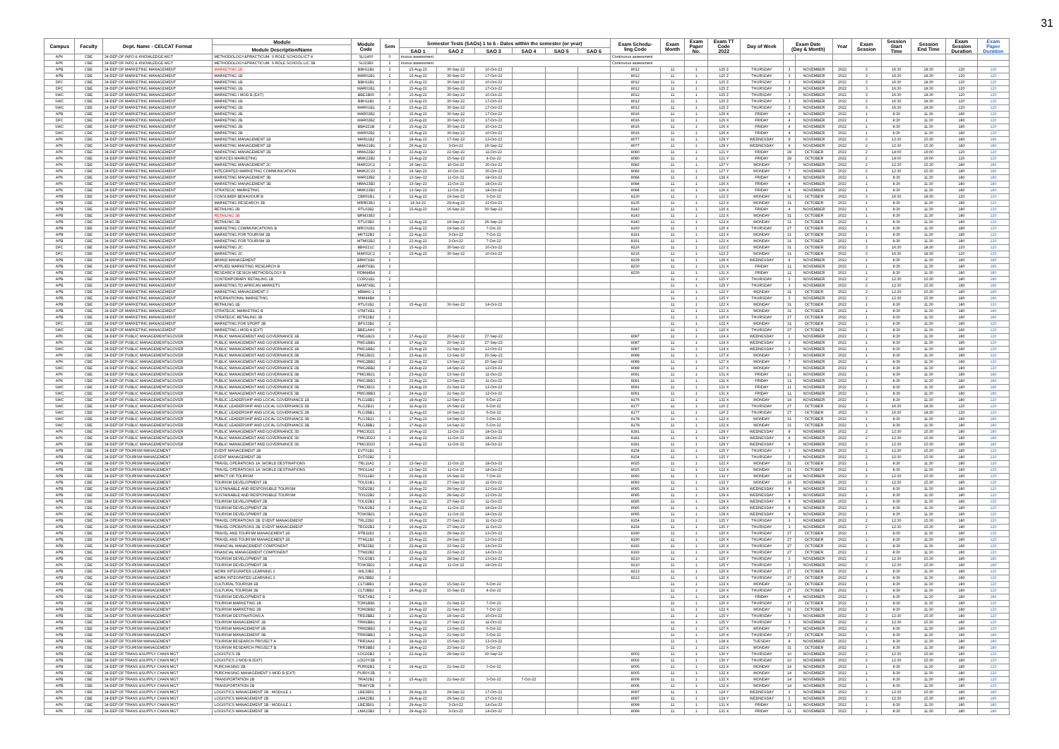31
| Campus | Faculty | Dept. Name - CELCAT Format | Module | Module Code | Sem | Semester Tests (SAOs) 1 to 6 - Dates within the semester (or year) | | | | | | Exam Schedu- ling Code | Exam Month | Exam Paper No. | Exam TT Code 2022 | Day of Week | Exam Date (Day & Month) | | Year | Exam Session | Session Start Time | Session End Time | Exam Session Duration | Exam Paper Duration |
| --- | --- | --- | --- | --- | --- | --- | --- | --- | --- | --- | --- | --- | --- | --- | --- | --- | --- | --- | --- | --- | --- | --- | --- | --- |
| | | | Module Description/Name | | | | | | | | | | | | | | | | | | | | | |
| | | | | | | SAO 1 | SAO 2 | SAO 3 | SAO 4 | SAO 5 | SAO 6 | | | | | | | | | | | | | |
| APK | CBE | 34-DEP OF INFO & KNOWLEDGE MGT | METHODOLOGY&PRACTICUM: S ROLE SCHOOL ICT 4 | SLI1400 | 0 | inuous assessment | | | | | | Continuous assessment | | | | | | | | | | | | |
| APK | CBE | 34-DEP OF INFO & KNOWLEDGE MGT | METHODOLOGY&PRACTICUM: S ROLE SCHOOL LIC 3B | SLI23B3 | 2 | inuous assessment | | | | | | Continuous assessment | | | | | | | | | | | | |
| APB | CBE | 34-DEP OF MARKETING MANAGEMENT | MARKETING 1B | BBH11B1 | 2 | 15-Aug-22 | 30-Sep-22 | 10-Oct-22 | | | | 8012 | 11 | 1 | 125 Z | THURSDAY | 3 | NOVEMBER | 2022 | 3 | 16:30 | 18:30 | 120 | 120 |
| APB | CBE | 34-DEP OF MARKETING MANAGEMENT | MARKETING 1B | MAR01B1 | 2 | 15-Aug-22 | 30-Sep-22 | 17-Oct-22 | | | | 8012 | 11 | 1 | 125 Z | THURSDAY | 3 | NOVEMBER | 2022 | 3 | 16:30 | 18:30 | 120 | 120 |
| DFC | CBE | 34-DEP OF MARKETING MANAGEMENT | MARKETING 1B | BBH11B1 | 2 | 15-Aug-22 | 30-Sep-22 | 10-Oct-22 | | | | 8012 | 11 | 1 | 125 Z | THURSDAY | 3 | NOVEMBER | 2022 | 3 | 16:30 | 18:30 | 120 | 120 |
| DFC | CBE | 34-DEP OF MARKETING MANAGEMENT | MARKETING 1B | MAR01B1 | 2 | 15-Aug-22 | 30-Sep-22 | 17-Oct-22 | | | | 8012 | 11 | 1 | 125 Z | THURSDAY | 3 | NOVEMBER | 2022 | 3 | 16:30 | 18:30 | 120 | 120 |
| SWC | CBE | 34-DEP OF MARKETING MANAGEMENT | MARKETING I MOD B (EXT) | BBE1B00 | 0 | 15-Aug-22 | 30-Sep-22 | 10-Oct-22 | | | | 8012 | 11 | 1 | 125 Z | THURSDAY | 3 | NOVEMBER | 2022 | 3 | 16:30 | 18:30 | 120 | 120 |
| SWC | CBE | 34-DEP OF MARKETING MANAGEMENT | MARKETING 1B | BBH11B1 | 2 | 15-Aug-22 | 30-Sep-22 | 17-Oct-22 | | | | 8012 | 11 | 1 | 125 Z | THURSDAY | 3 | NOVEMBER | 2022 | 3 | 16:30 | 18:30 | 120 | 120 |
| SWC | CBE | 34-DEP OF MARKETING MANAGEMENT | MARKETING 1B | MAR01B1 | 2 | 15-Aug-22 | 30-Sep-22 | 17-Oct-22 | | | | 8012 | 11 | 1 | 125 Z | THURSDAY | 3 | NOVEMBER | 2022 | 3 | 16:30 | 18:30 | 120 | 120 |
| APB | CBE | 34-DEP OF MARKETING MANAGEMENT | MARKETING 2B | MAR02B2 | 2 | 15-Aug-22 | 30-Sep-22 | 17-Oct-22 | | | | 8016 | 11 | 1 | 126 X | FRIDAY | 4 | NOVEMBER | 2022 | 1 | 8:30 | 11:30 | 180 | 120 |
| DFC | CBE | 34-DEP OF MARKETING MANAGEMENT | MARKETING 2B | MAR02B2 | 2 | 15-Aug-22 | 30-Sep-22 | 17-Oct-22 | | | | 8016 | 11 | 1 | 126 X | FRIDAY | 4 | NOVEMBER | 2022 | 1 | 8:30 | 11:30 | 180 | 120 |
| SWC | CBE | 34-DEP OF MARKETING MANAGEMENT | MARKETING 2B | BBH221B | 2 | 15-Aug-22 | 30-Sep-22 | 10-Oct-22 | | | | 8016 | 11 | 1 | 126 X | FRIDAY | 4 | NOVEMBER | 2022 | 1 | 8:30 | 11:30 | 180 | 120 |
| SWC | CBE | 34-DEP OF MARKETING MANAGEMENT | MARKETING 2B | MAR02B2 | 2 | 15-Aug-22 | 30-Sep-22 | 10-Oct-22 | | | | 8016 | 11 | 1 | 126 X | FRIDAY | 4 | NOVEMBER | 2022 | 1 | 8:30 | 11:30 | 180 | 120 |
| APK | CBE | 34-DEP OF MARKETING MANAGEMENT | MARKETING MANAGEMENT 1B | MAR11B2 | 2 | 19-Aug-22 | 17-Sep-22 | 13-Oct-22 | | | | 8077 | 11 | 1 | 129 Y | WEDNESDAY | 9 | NOVEMBER | 2022 | 2 | 12:30 | 15:30 | 180 | 180 |
| APK | CBE | 34-DEP OF MARKETING MANAGEMENT | MARKETING MANAGEMENT 1B | MMA21B1 | 2 | 26-Aug-22 | 3-Oct-22 | 16-Sep-22 | | | | 8077 | 11 | 1 | 129 Y | WEDNESDAY | 9 | NOVEMBER | 2022 | 2 | 12:30 | 15:30 | 180 | 180 |
| APK | CBE | 34-DEP OF MARKETING MANAGEMENT | MARKETING MANAGEMENT 2B | MMA22B2 | 2 | 22-Aug-22 | 22-Sep-22 | 11-Oct-22 | | | | 8080 | 11 | 1 | 121 Y | FRIDAY | 28 | OCTOBER | 2022 | 2 | 14:00 | 16:00 | 120 | 120 |
| APK | CBE | 34-DEP OF MARKETING MANAGEMENT | SERVICES MARKETING | MMK22B2 | 2 | 15-Aug-22 | 15-Sep-22 | 4-Oct-22 | | | | 8080 | 11 | 1 | 121 Y | FRIDAY | 28 | OCTOBER | 2022 | 2 | 14:00 | 16:00 | 120 | 120 |
| APK | CBE | 34-DEP OF MARKETING MANAGEMENT | MARKETING MANAGEMENT 2C | MAR22C2 | 2 | 16-Sep-22 | 10-Oct-22 | 20-Oct-22 | | | | 8082 | 11 | 1 | 127 Y | MONDAY | 7 | NOVEMBER | 2022 | 2 | 12:30 | 15:30 | 180 | 180 |
| APK | CBE | 34-DEP OF MARKETING MANAGEMENT | INTEGRATED MARKETING COMMUNICATION | MMK2C22 | 2 | 16-Sep-22 | 10-Oct-22 | 20-Oct-22 | | | | 8082 | 11 | 1 | 127 Y | MONDAY | 7 | NOVEMBER | 2022 | 2 | 12:30 | 15:30 | 180 | 180 |
| APK | CBE | 34-DEP OF MARKETING MANAGEMENT | MARKETING MANAGEMENT 3B | MAR33B2 | 2 | 13-Sep-22 | 11-Oct-22 | 18-Oct-22 | | | | 8084 | 11 | 1 | 126 X | FRIDAY | 4 | NOVEMBER | 2022 | 1 | 8:30 | 11:30 | 180 | 180 |
| APK | CBE | 34-DEP OF MARKETING MANAGEMENT | MARKETING MANAGEMENT 3B | MMA23B3 | 2 | 13-Sep-22 | 11-Oct-22 | 18-Oct-22 | | | | 8084 | 11 | 1 | 126 X | FRIDAY | 4 | NOVEMBER | 2022 | 1 | 8:30 | 11:30 | 180 | 180 |
| APK | CBE | 34-DEP OF MARKETING MANAGEMENT | STRATEGIC MARKETING | MMK23B3 | 2 | 13-Sep-22 | 11-Oct-22 | 18-Oct-22 | | | | 8084 | 11 | 1 | 126 X | FRIDAY | 4 | NOVEMBER | 2022 | 1 | 8:30 | 11:30 | 180 | 180 |
| APB | CBE | 34-DEP OF MARKETING MANAGEMENT | CONSUMER BEHAVIOUR B | CBR01B1 | 2 | 12-Aug-22 | 19-Sep-22 | 3-Oct-22 | | | | 8130 | 11 | 1 | 122 Z | MONDAY | 31 | OCTOBER | 2022 | 3 | 16:30 | 18:30 | 120 | 120 |
| APB | CBE | 34-DEP OF MARKETING MANAGEMENT | MARKETING RESEARCH 3B | MRR03B3 | 2 | 14-Jul-22 | 29-Aug-22 | 21-Oct-22 | | | | 8135 | 11 | 1 | 122 X | MONDAY | 31 | OCTOBER | 2022 | 1 | 8:30 | 11:30 | 180 | 120 |
| APB | CBE | 34-DEP OF MARKETING MANAGEMENT | RETAILING 2B | RTL02B2 | 2 | 15-Aug-22 | 16-Sep-22 | 30-Sep-22 | | | | 8142 | 11 | 1 | 126 X | FRIDAY | 4 | NOVEMBER | 2022 | 1 | 8:30 | 11:30 | 180 | 120 |
| APB | CBE | 34-DEP OF MARKETING MANAGEMENT | RETAILING 3B | BRM33B3 | 2 | | | | | | | 8143 | 11 | 1 | 122 X | MONDAY | 31 | OCTOBER | 2022 | 1 | 8:30 | 11:30 | 180 | 120 |
| APB | CBE | 34-DEP OF MARKETING MANAGEMENT | RETAILING 3B | RTL03B3 | 2 | 12-Aug-22 | 19-Sep-22 | 26-Sep-22 | | | | 8143 | 11 | 1 | 122 X | MONDAY | 31 | OCTOBER | 2022 | 1 | 8:30 | 11:30 | 180 | 120 |
| APB | CBE | 34-DEP OF MARKETING MANAGEMENT | MARKETING COMMUNICATIONS B | MRC01B1 | 2 | 15-Aug-22 | 19-Sep-22 | 7-Oct-22 | | | | 8160 | 11 | 1 | 120 X | THURSDAY | 27 | OCTOBER | 2022 | 1 | 8:30 | 11:30 | 180 | 120 |
| APB | CBE | 34-DEP OF MARKETING MANAGEMENT | MARKETING FOR TOURISM 2B | MKT22B2 | 2 | 22-Aug-22 | 3-Oct-22 | 7-Oct-22 | | | | 8191 | 11 | 1 | 122 X | MONDAY | 31 | OCTOBER | 2022 | 1 | 8:30 | 11:30 | 180 | 120 |
| APB | CBE | 34-DEP OF MARKETING MANAGEMENT | MARKETING FOR TOURISM 2B | MTM02B2 | 2 | 22-Aug-22 | 3-Oct-22 | 7-Oct-22 | | | | 8191 | 11 | 1 | 122 X | MONDAY | 31 | OCTOBER | 2022 | 1 | 8:30 | 11:30 | 180 | 120 |
| DFC | CBE | 34-DEP OF MARKETING MANAGEMENT | MARKETING 2C | BBH221C | 2 | 15-Aug-22 | 30-Sep-22 | 10-Oct-22 | | | | 8216 | 11 | 1 | 122 Z | MONDAY | 31 | OCTOBER | 2022 | 3 | 16:30 | 18:30 | 120 | 120 |
| DFC | CBE | 34-DEP OF MARKETING MANAGEMENT | MARKETING 2C | MAR02C2 | 2 | 15-Aug-22 | 30-Sep-22 | 10-Oct-22 | | | | 8216 | 11 | 1 | 122 Z | MONDAY | 31 | OCTOBER | 2022 | 3 | 16:30 | 18:30 | 120 | 120 |
| APB | CBE | 34-DEP OF MARKETING MANAGEMENT | BRAND MANAGEMENT | BRM7XB1 | 2 | | | | | | | 8229 | 11 | 1 | 129 X | WEDNESDAY | 9 | NOVEMBER | 2022 | 1 | 8:30 | 11:30 | 180 | 180 |
| APB | CBE | 34-DEP OF MARKETING MANAGEMENT | APPLIED MARKETING RESEARCH B | AMR7XB1 | 2 | | | | | | | 8230 | 11 | 1 | 131 X | FRIDAY | 11 | NOVEMBER | 2022 | 1 | 8:30 | 11:30 | 180 | 180 |
| APB | CBE | 34-DEP OF MARKETING MANAGEMENT | RESEARCH DESIGN METHODOLOGY B | RDM44B4 | 2 | | | | | | | 8230 | 11 | 1 | 131 X | FRIDAY | 11 | NOVEMBER | 2022 | 1 | 8:30 | 11:30 | 180 | 180 |
| APB | CBE | 34-DEP OF MARKETING MANAGEMENT | CONTEMPORARY RETAILING 1B | COR21B1 | 2 | | | | | | | | 11 | 1 | 125 Y | THURSDAY | 3 | NOVEMBER | 2022 | 2 | 12:30 | 15:30 | 180 | 180 |
| APB | CBE | 34-DEP OF MARKETING MANAGEMENT | MARKETING TO AFRICAN MARKETS | MAM7XB1 | 2 | | | | | | | | 11 | 1 | 125 Y | THURSDAY | 3 | NOVEMBER | 2022 | 2 | 12:30 | 15:30 | 180 | 180 |
| APB | CBE | 34-DEP OF MARKETING MANAGEMENT | MARKETING MANAGEMENT 3 | MBM41-1 | 2 | | | | | | | | 11 | 1 | 122 Y | MONDAY | 31 | OCTOBER | 2022 | 2 | 12:30 | 15:30 | 180 | 180 |
| APB | CBE | 34-DEP OF MARKETING MANAGEMENT | INTERNATIONAL MARKETING | MIM44B4 | 2 | | | | | | | | 11 | 1 | 125 Y | THURSDAY | 3 | NOVEMBER | 2022 | 2 | 12:30 | 15:30 | 180 | 180 |
| APB | CBE | 34-DEP OF MARKETING MANAGEMENT | RETAILING 1B | RTL01B1 | 2 | 15-Aug-22 | 30-Sep-22 | 14-Oct-22 | | | | | 11 | 1 | 122 X | MONDAY | 31 | OCTOBER | 2022 | 1 | 8:30 | 11:30 | 180 | 120 |
| APB | CBE | 34-DEP OF MARKETING MANAGEMENT | STRATEGIC MARKETING B | STM7XB1 | 2 | | | | | | | | 11 | 1 | 122 X | MONDAY | 31 | OCTOBER | 2022 | 1 | 8:30 | 11:30 | 180 | 180 |
| APB | CBE | 34-DEP OF MARKETING MANAGEMENT | STRATEGIC RETAILING 3B | STR22B2 | 2 | | | | | | | | 11 | 1 | 120 X | THURSDAY | 27 | OCTOBER | 2022 | 1 | 8:30 | 11:30 | 180 | 180 |
| DFC | CBE | 34-DEP OF MARKETING MANAGEMENT | MARKETING FOR SPORT 3B | BFS33B1 | 2 | | | | | | | | 11 | 1 | 122 X | MONDAY | 31 | OCTOBER | 2022 | 1 | 8:30 | 11:30 | 180 | 120 |
| SWC | CBE | 34-DEP OF MARKETING MANAGEMENT | MARKETING I MOD A (EXT) | BBE1AA0 | 0 | | | | | | | | 11 | 1 | 120 X | THURSDAY | 27 | OCTOBER | 2022 | 1 | 8:30 | 11:30 | 180 | 120 |
| APK | CBE | 34-DEP OF PUBLIC MANAGEMENT&GOVER | PUBLIC MANAGEMENT AND GOVERNANCE 1B | PMG1B21 | 2 | 17-Aug-22 | 20-Sep-22 | 27-Sep-22 | | | | 8087 | 11 | 1 | 124 X | WEDNESDAY | 2 | NOVEMBER | 2022 | 1 | 8:30 | 11:30 | 180 | 120 |
| APK | CBE | 34-DEP OF PUBLIC MANAGEMENT&GOVER | PUBLIC MANAGEMENT AND GOVERNANCE 1B | PMG1BB1 | 2 | 17-Aug-22 | 20-Sep-22 | 27-Sep-22 | | | | 8087 | 11 | 1 | 124 X | WEDNESDAY | 2 | NOVEMBER | 2022 | 1 | 8:30 | 11:30 | 180 | 120 |
| SWC | CBE | 34-DEP OF PUBLIC MANAGEMENT&GOVER | PUBLIC MANAGEMENT AND GOVERNANCE 1B | PMG1BB1 | 2 | 25-Aug-22 | 21-Sep-22 | 12-Oct-22 | | | | 8087 | 11 | 1 | 124 X | WEDNESDAY | 2 | NOVEMBER | 2022 | 1 | 8:30 | 11:30 | 180 | 120 |
| APK | CBE | 34-DEP OF PUBLIC MANAGEMENT&GOVER | PUBLIC MANAGEMENT AND GOVERNANCE 2B | PMG2B21 | 2 | 23-Aug-22 | 13-Sep-22 | 20-Sep-22 | | | | 8089 | 11 | 1 | 127 X | MONDAY | 7 | NOVEMBER | 2022 | 1 | 8:30 | 11:30 | 180 | 120 |
| APK | CBE | 34-DEP OF PUBLIC MANAGEMENT&GOVER | PUBLIC MANAGEMENT AND GOVERNANCE 2B | PMG2BB2 | 2 | 23-Aug-22 | 13-Sep-22 | 20-Sep-22 | | | | 8089 | 11 | 1 | 127 X | MONDAY | 7 | NOVEMBER | 2022 | 1 | 8:30 | 11:30 | 180 | 120 |
| SWC | CBE | 34-DEP OF PUBLIC MANAGEMENT&GOVER | PUBLIC MANAGEMENT AND GOVERNANCE 2B | PMG2BB2 | 2 | 24-Aug-22 | 14-Sep-22 | 12-Oct-22 | | | | 8089 | 11 | 1 | 127 X | MONDAY | 7 | NOVEMBER | 2022 | 1 | 8:30 | 11:30 | 180 | 120 |
| APK | CBE | 34-DEP OF PUBLIC MANAGEMENT&GOVER | PUBLIC MANAGEMENT AND GOVERNANCE 3B | PMG3B21 | 2 | 23-Aug-22 | 13-Sep-22 | 11-Oct-22 | | | | 8091 | 11 | 1 | 131 X | FRIDAY | 11 | NOVEMBER | 2022 | 1 | 8:30 | 11:30 | 180 | 180 |
| APK | CBE | 34-DEP OF PUBLIC MANAGEMENT&GOVER | PUBLIC MANAGEMENT AND GOVERNANCE 3B | PMG3BB3 | 2 | 23-Aug-22 | 13-Sep-22 | 11-Oct-22 | | | | 8091 | 11 | 1 | 131 X | FRIDAY | 11 | NOVEMBER | 2022 | 1 | 8:30 | 11:30 | 180 | 180 |
| SWC | CBE | 34-DEP OF PUBLIC MANAGEMENT&GOVER | PUBLIC MANAGEMENT AND GOVERNANCE 3B | PMG3B21 | 2 | 24-Aug-22 | 21-Sep-22 | 12-Oct-22 | | | | 8091 | 11 | 1 | 131 X | FRIDAY | 11 | NOVEMBER | 2022 | 1 | 8:30 | 11:30 | 180 | 180 |
| SWC | CBE | 34-DEP OF PUBLIC MANAGEMENT&GOVER | PUBLIC MANAGEMENT AND GOVERNANCE 3B | PMG3BB3 | 2 | 24-Aug-22 | 21-Sep-22 | 12-Oct-22 | | | | 8091 | 11 | 1 | 131 X | FRIDAY | 11 | NOVEMBER | 2022 | 1 | 8:30 | 11:30 | 180 | 180 |
| SWC | CBE | 34-DEP OF PUBLIC MANAGEMENT&GOVER | PUBLIC LEADERSHIP AND LOCAL GOVERNANCE 1B | PLG1BB1 | 2 | 18-Aug-22 | 12-Sep-22 | 6-Oct-22 | | | | 8176 | 11 | 1 | 132 X | MONDAY | 14 | NOVEMBER | 2022 | 1 | 8:30 | 11:30 | 180 | 120 |
| SWC | CBE | 34-DEP OF PUBLIC MANAGEMENT&GOVER | PUBLIC LEADERSHIP AND LOCAL GOVERNANCE 2B | PLG2B21 | 2 | 11-Aug-22 | 16-Sep-22 | 6-Oct-22 | | | | 8177 | 11 | 1 | 120 Z | THURSDAY | 27 | OCTOBER | 2022 | 3 | 16:30 | 18:30 | 120 | 120 |
| SWC | CBE | 34-DEP OF PUBLIC MANAGEMENT&GOVER | PUBLIC LEADERSHIP AND LOCAL GOVERNANCE 2B | PLG2BB1 | 2 | 11-Aug-22 | 16-Sep-22 | 6-Oct-22 | | | | 8177 | 11 | 1 | 120 Z | THURSDAY | 27 | OCTOBER | 2022 | 3 | 16:30 | 18:30 | 120 | 120 |
| SWC | CBE | 34-DEP OF PUBLIC MANAGEMENT&GOVER | PUBLIC LEADERSHIP AND LOCAL GOVERNANCE 3B | PLG3B21 | 2 | 17-Aug-22 | 14-Sep-22 | 5-Oct-22 | | | | 8178 | 11 | 1 | 122 X | MONDAY | 31 | OCTOBER | 2022 | 1 | 8:30 | 11:30 | 180 | 180 |
| SWC | CBE | 34-DEP OF PUBLIC MANAGEMENT&GOVER | PUBLIC LEADERSHIP AND LOCAL GOVERNANCE 3B | PLG3BB1 | 2 | 17-Aug-22 | 14-Sep-22 | 5-Oct-22 | | | | 8178 | 11 | 1 | 122 X | MONDAY | 31 | OCTOBER | 2022 | 1 | 8:30 | 11:30 | 180 | 180 |
| APK | CBE | 34-DEP OF PUBLIC MANAGEMENT&GOVER | PUBLIC MANAGEMENT AND GOVERNANCE 3D | PMG3D21 | 2 | 16-Aug-22 | 11-Oct-22 | 18-Oct-22 | | | | 8181 | 11 | 1 | 129 Y | WEDNESDAY | 9 | NOVEMBER | 2022 | 2 | 12:30 | 15:30 | 180 | 180 |
| APK | CBE | 34-DEP OF PUBLIC MANAGEMENT&GOVER | PUBLIC MANAGEMENT AND GOVERNANCE 3D | PMG3D23 | 2 | 16-Aug-22 | 11-Oct-22 | 18-Oct-22 | | | | 8181 | 11 | 1 | 129 Y | WEDNESDAY | 9 | NOVEMBER | 2022 | 2 | 12:30 | 15:30 | 180 | 180 |
| APK | CBE | 34-DEP OF PUBLIC MANAGEMENT&GOVER | PUBLIC MANAGEMENT AND GOVERNANCE 3D | PMG3D33 | 2 | 16-Aug-22 | 11-Oct-22 | 18-Oct-22 | | | | 8181 | 11 | 1 | 129 Y | WEDNESDAY | 9 | NOVEMBER | 2022 | 2 | 12:30 | 15:30 | 180 | 180 |
| APB | CBE | 34-DEP OF TOURISM MANAGEMENT | EVENT MANAGEMENT 1B | EVT01B1 | 2 | | | | | | | 8154 | 11 | 1 | 125 Y | THURSDAY | 3 | NOVEMBER | 2022 | 2 | 12:30 | 15:30 | 180 | 120 |
| APB | CBE | 34-DEP OF TOURISM MANAGEMENT | EVENT MANAGEMENT 2B | EVT02B2 | 2 | | | | | | | 8154 | 11 | 1 | 125 Y | THURSDAY | 3 | NOVEMBER | 2022 | 2 | 12:30 | 15:30 | 180 | 120 |
| APB | CBE | 34-DEP OF TOURISM MANAGEMENT | TRAVEL OPERATIONS 1A: WORLD DESTINATIONS | TRL11A2 | 2 | 13-Sep-22 | 11-Oct-22 | 18-Oct-22 | | | | 8025 | 11 | 1 | 122 X | MONDAY | 31 | OCTOBER | 2022 | 1 | 8:30 | 11:30 | 180 | 120 |
| APB | CBE | 34-DEP OF TOURISM MANAGEMENT | TRAVEL OPERATIONS 1A: WORLD DESTINATIONS | TRO11A2 | 2 | 13-Sep-22 | 11-Oct-22 | 18-Oct-22 | | | | 8025 | 11 | 1 | 122 X | MONDAY | 31 | OCTOBER | 2022 | 1 | 8:30 | 11:30 | 180 | 120 |
| APB | CBE | 34-DEP OF TOURISM MANAGEMENT | IMPACT OF TOURISM | TOS11B2 | 2 | 22-Aug-22 | 16-Sep-22 | 7-Oct-22 | | | | 8093 | 11 | 1 | 132 Y | MONDAY | 14 | NOVEMBER | 2022 | 2 | 12:30 | 15:30 | 180 | 120 |
| APB | CBE | 34-DEP OF TOURISM MANAGEMENT | TOURISM DEVELOPMENT 1B | TOU21B1 | 2 | 16-Aug-22 | 27-Sep-22 | 11-Oct-22 | | | | 8093 | 11 | 1 | 132 Y | MONDAY | 14 | NOVEMBER | 2022 | 2 | 12:30 | 15:30 | 180 | 120 |
| APB | CBE | 34-DEP OF TOURISM MANAGEMENT | SUSTAINABLE AND RESPONSIBLE TOURISM | TOD22B2 | 2 | 16-Aug-22 | 28-Sep-22 | 12-Oct-22 | | | | 8095 | 11 | 1 | 129 X | WEDNESDAY | 9 | NOVEMBER | 2022 | 1 | 8:30 | 11:30 | 180 | 120 |
| APB | CBE | 34-DEP OF TOURISM MANAGEMENT | SUSTAINABLE AND RESPONSIBLE TOURISM | TOS22B2 | 2 | 16-Aug-22 | 28-Sep-22 | 12-Oct-22 | | | | 8095 | 11 | 1 | 129 X | WEDNESDAY | 9 | NOVEMBER | 2022 | 1 | 8:30 | 11:30 | 180 | 120 |
| APB | CBE | 34-DEP OF TOURISM MANAGEMENT | TOURISM DEVELOPMENT 2B | TOU22B2 | 2 | 16-Aug-22 | 27-Sep-22 | 11-Oct-22 | | | | 8095 | 11 | 1 | 129 X | WEDNESDAY | 9 | NOVEMBER | 2022 | 1 | 8:30 | 11:30 | 180 | 120 |
| APK | CBE | 34-DEP OF TOURISM MANAGEMENT | TOURISM DEVELOPMENT 2B | TOU22B2 | 2 | 16-Aug-22 | 11-Oct-22 | 18-Oct-22 | | | | 8095 | 11 | 1 | 129 X | WEDNESDAY | 9 | NOVEMBER | 2022 | 1 | 8:30 | 11:30 | 180 | 120 |
| APK | CBE | 34-DEP OF TOURISM MANAGEMENT | TOURISM DEVELOPMENT 2B | TOW2B21 | 2 | 16-Aug-22 | 11-Oct-22 | 18-Oct-22 | | | | 8095 | 11 | 1 | 129 X | WEDNESDAY | 9 | NOVEMBER | 2022 | 1 | 8:30 | 11:30 | 180 | 120 |
| APB | CBE | 34-DEP OF TOURISM MANAGEMENT | TRAVEL OPERATIONS 2B: EVENT MANAGEMENT | TRL22B2 | 2 | 16-Aug-22 | 27-Sep-22 | 11-Oct-22 | | | | 8154 | 11 | 1 | 125 Y | THURSDAY | 3 | NOVEMBER | 2022 | 2 | 12:30 | 15:30 | 180 | 120 |
| APB | CBE | 34-DEP OF TOURISM MANAGEMENT | TRAVEL OPERATIONS 2B: EVENT MANAGEMENT | TRO22B2 | 2 | 16-Aug-22 | 27-Sep-22 | 11-Oct-22 | | | | 8154 | 11 | 1 | 125 Y | THURSDAY | 3 | NOVEMBER | 2022 | 2 | 12:30 | 15:30 | 180 | 120 |
| APB | CBE | 34-DEP OF TOURISM MANAGEMENT | TRAVEL AND TOURISM MANAGEMENT 1B | RTB11B2 | 2 | 25-Aug-22 | 29-Sep-22 | 13-Oct-22 | | | | 8190 | 11 | 1 | 120 X | THURSDAY | 27 | OCTOBER | 2022 | 1 | 8:30 | 11:30 | 180 | 120 |
| APB | CBE | 34-DEP OF TOURISM MANAGEMENT | TRAVEL AND TOURISM MANAGEMENT 1B | TTM11B2 | 2 | 25-Aug-22 | 29-Sep-22 | 13-Oct-22 | | | | 8190 | 11 | 1 | 120 X | THURSDAY | 27 | OCTOBER | 2022 | 1 | 8:30 | 11:30 | 180 | 120 |
| APB | CBE | 34-DEP OF TOURISM MANAGEMENT | FINANCIAL MANAGEMENT COMPONENT | RTB22B2 | 2 | 22-Aug-22 | 22-Sep-22 | 14-Oct-22 | | | | 8193 | 11 | 1 | 120 X | THURSDAY | 27 | OCTOBER | 2022 | 1 | 8:30 | 11:30 | 180 | 120 |
| APB | CBE | 34-DEP OF TOURISM MANAGEMENT | FINANCIAL MANAGEMENT COMPONENT | TTM22B2 | 2 | 22-Aug-22 | 22-Sep-22 | 14-Oct-22 | | | | 8193 | 11 | 1 | 120 X | THURSDAY | 27 | OCTOBER | 2022 | 1 | 8:30 | 11:30 | 180 | 120 |
| APB | CBE | 34-DEP OF TOURISM MANAGEMENT | TOURISM DEVELOPMENT 3B | TOU23B3 | 2 | 15-Aug-22 | 28-Sep-22 | 13-Oct-22 | | | | 8210 | 11 | 1 | 125 Y | THURSDAY | 3 | NOVEMBER | 2022 | 2 | 12:30 | 15:30 | 180 | 180 |
| APK | CBE | 34-DEP OF TOURISM MANAGEMENT | TOURISM DEVELOPMENT 3B | TOW3B21 | 2 | 16-Aug-22 | 11-Oct-22 | 18-Oct-22 | | | | 8210 | 11 | 1 | 125 Y | THURSDAY | 3 | NOVEMBER | 2022 | 2 | 12:30 | 15:30 | 180 | 180 |
| APB | CBE | 34-DEP OF TOURISM MANAGEMENT | WORK INTEGRATED LEARNING 3 | WIL33B3 | 2 | | | | | | | 8213 | 11 | 1 | 120 X | THURSDAY | 27 | OCTOBER | 2022 | 1 | 8:30 | 11:30 | 180 | 120 |
| APB | CBE | 34-DEP OF TOURISM MANAGEMENT | WORK INTEGRATED LEARNING 3 | WIL3BB2 | 2 | | | | | | | 8213 | 11 | 1 | 120 X | THURSDAY | 27 | OCTOBER | 2022 | 1 | 8:30 | 11:30 | 180 | 120 |
| APB | CBE | 34-DEP OF TOURISM MANAGEMENT | CULTURAL TOURISM 1B | CLT1BB1 | 2 | 18-Aug-22 | 15-Sep-22 | 6-Oct-22 | | | | | 11 | 1 | 122 X | MONDAY | 31 | OCTOBER | 2022 | 1 | 8:30 | 11:30 | 180 | 120 |
| APB | CBE | 34-DEP OF TOURISM MANAGEMENT | CULTURAL TOURISM 2B | CLT2BB2 | 2 | 18-Aug-22 | 15-Sep-22 | 4-Oct-22 | | | | | 11 | 1 | 120 X | THURSDAY | 27 | OCTOBER | 2022 | 1 | 8:30 | 11:30 | 180 | 120 |
| APB | CBE | 34-DEP OF TOURISM MANAGEMENT | TOURISM DEVELOPMENT B | TDE7XB2 | 2 | | | | | | | | 11 | 1 | 126 X | FRIDAY | 4 | NOVEMBER | 2022 | 1 | 8:30 | 11:30 | 180 | 180 |
| APB | CBE | 34-DEP OF TOURISM MANAGEMENT | TOURISM MARKETING 1B | TOM1BB1 | 2 | 24-Aug-22 | 21-Sep-22 | 7-Oct-22 | | | | | 11 | 1 | 120 X | THURSDAY | 27 | OCTOBER | 2022 | 1 | 8:30 | 11:30 | 180 | 120 |
| APB | CBE | 34-DEP OF TOURISM MANAGEMENT | TOURISM MARKETING 2B | TOM2BB2 | 2 | 24-Aug-22 | 21-Sep-22 | 7-Oct-22 | | | | | 11 | 1 | 122 X | MONDAY | 31 | OCTOBER | 2022 | 1 | 8:30 | 11:30 | 180 | 120 |
| APB | CBE | 34-DEP OF TOURISM MANAGEMENT | TOURISM DESTINATIONS A | TRD2BB2 | 2 | 12-Aug-22 | 19-Sep-22 | 10-Oct-22 | | | | | 11 | 1 | 125 Y | THURSDAY | 3 | NOVEMBER | 2022 | 2 | 12:30 | 15:30 | 180 | 120 |
| APB | CBE | 34-DEP OF TOURISM MANAGEMENT | TOURISM MANAGEMENT 1B | TRM1BB1 | 2 | 16-Aug-22 | 27-Sep-22 | 11-Oct-22 | | | | | 11 | 1 | 125 Y | THURSDAY | 3 | NOVEMBER | 2022 | 2 | 12:30 | 15:30 | 180 | 120 |
| APB | CBE | 34-DEP OF TOURISM MANAGEMENT | TOURISM MANAGEMENT 2B | TRM2BB2 | 2 | 23-Aug-22 | 13-Sep-22 | 6-Oct-22 | | | | | 11 | 1 | 127 X | MONDAY | 7 | NOVEMBER | 2022 | 1 | 8:30 | 11:30 | 180 | 120 |
| APB | CBE | 34-DEP OF TOURISM MANAGEMENT | TOURISM MANAGEMENT 3B | TRM3BB3 | 2 | 24-Aug-22 | 21-Sep-22 | 5-Oct-22 | | | | | 11 | 1 | 120 X | THURSDAY | 27 | OCTOBER | 2022 | 1 | 8:30 | 11:30 | 180 | 180 |
| APB | CBE | 34-DEP OF TOURISM MANAGEMENT | TOURISM RESEARCH PROJECT A | TRR3AA3 | 2 | 18-Aug-22 | 15-Sep-22 | 13-Oct-22 | | | | | 11 | 1 | 128 X | TUESDAY | 8 | NOVEMBER | 2022 | 1 | 8:30 | 11:30 | 180 | 180 |
| APB | CBE | 34-DEP OF TOURISM MANAGEMENT | TOURISM RESEARCH PROJECT B | TRR3BB3 | 2 | 18-Aug-22 | 22-Sep-22 | 5-Oct-22 | | | | | 11 | 1 | 122 X | MONDAY | 31 | OCTOBER | 2022 | 1 | 8:30 | 11:30 | 180 | 180 |
| APB | CBE | 34-DEP OF TRANS &SUPPLY CHAIN MGT | LOGISTICS 2B | LOG02B2 | 2 | 22-Aug-22 | 29-Sep-22 | 30-Sep-22 | | | | 8002 | 11 | 1 | 130 Y | THURSDAY | 10 | NOVEMBER | 2022 | 2 | 12:30 | 15:30 | 180 | 120 |
| APB | CBE | 34-DEP OF TRANS &SUPPLY CHAIN MGT | LOGISTICS 2 MOD B (EXT) | LOG0Y2B | 0 | | | | | | | 8002 | 11 | 1 | 130 Y | THURSDAY | 10 | NOVEMBER | 2022 | 2 | 12:30 | 15:30 | 180 | 120 |
| APB | CBE | 34-DEP OF TRANS &SUPPLY CHAIN MGT | PURCHASING 2B | PUR02B2 | 2 | 19-Aug-22 | 21-Sep-22 | 3-Oct-22 | | | | 8005 | 11 | 1 | 132 X | MONDAY | 14 | NOVEMBER | 2022 | 1 | 8:30 | 11:30 | 180 | 120 |
| APB | CBE | 34-DEP OF TRANS &SUPPLY CHAIN MGT | PURCHASING MANAGEMENT II MOD B (EXT) | PUR0Y2B | 0 | | | | | | | 8005 | 11 | 1 | 132 X | MONDAY | 14 | NOVEMBER | 2022 | 1 | 8:30 | 11:30 | 180 | 120 |
| APB | CBE | 34-DEP OF TRANS &SUPPLY CHAIN MGT | TRANSPORTATION 2B | TRA02B2 | 2 | 15-Aug-22 | 21-Sep-22 | 3-Oct-22 | 7-Oct-22 | | | 8006 | 11 | 1 | 132 X | MONDAY | 14 | NOVEMBER | 2022 | 1 | 8:30 | 11:30 | 180 | 120 |
| APB | CBE | 34-DEP OF TRANS &SUPPLY CHAIN MGT | TRANSPORTATION 2B | TRA0Y2B | 0 | | | | | | | 8006 | 11 | 1 | 132 X | MONDAY | 14 | NOVEMBER | 2022 | 1 | 8:30 | 11:30 | 180 | 120 |
| APK | CBE | 34-DEP OF TRANS &SUPPLY CHAIN MGT | LOGISTICS MANAGEMENT 2B - MODULE 1 | LBE2B01 | 2 | 29-Aug-22 | 29-Sep-22 | 17-Oct-22 | | | | 8097 | 11 | 1 | 124 Y | WEDNESDAY | 2 | NOVEMBER | 2022 | 2 | 12:30 | 15:30 | 180 | 180 |
| APK | CBE | 34-DEP OF TRANS &SUPPLY CHAIN MGT | LOGISTICS MANAGEMENT 2B | LMA22B2 | 2 | 29-Aug-22 | 29-Sep-22 | 17-Oct-22 | | | | 8097 | 11 | 1 | 124 Y | WEDNESDAY | 2 | NOVEMBER | 2022 | 2 | 12:30 | 15:30 | 180 | 180 |
| APK | CBE | 34-DEP OF TRANS &SUPPLY CHAIN MGT | LOGISTICS MANAGEMENT 3B - MODULE 1 | LBE3B01 | 2 | 29-Aug-22 | 3-Oct-22 | 14-Oct-22 | | | | 8099 | 11 | 1 | 131 X | FRIDAY | 11 | NOVEMBER | 2022 | 1 | 8:30 | 11:30 | 180 | 180 |
| APK | CBE | 34-DEP OF TRANS &SUPPLY CHAIN MGT | LOGISTICS MANAGEMENT 3B | LMA23B3 | 2 | 29-Aug-22 | 3-Oct-22 | 14-Oct-22 | | | | 8099 | 11 | 1 | 131 X | FRIDAY | 11 | NOVEMBER | 2022 | 1 | 8:30 | 11:30 | 180 | 180 |